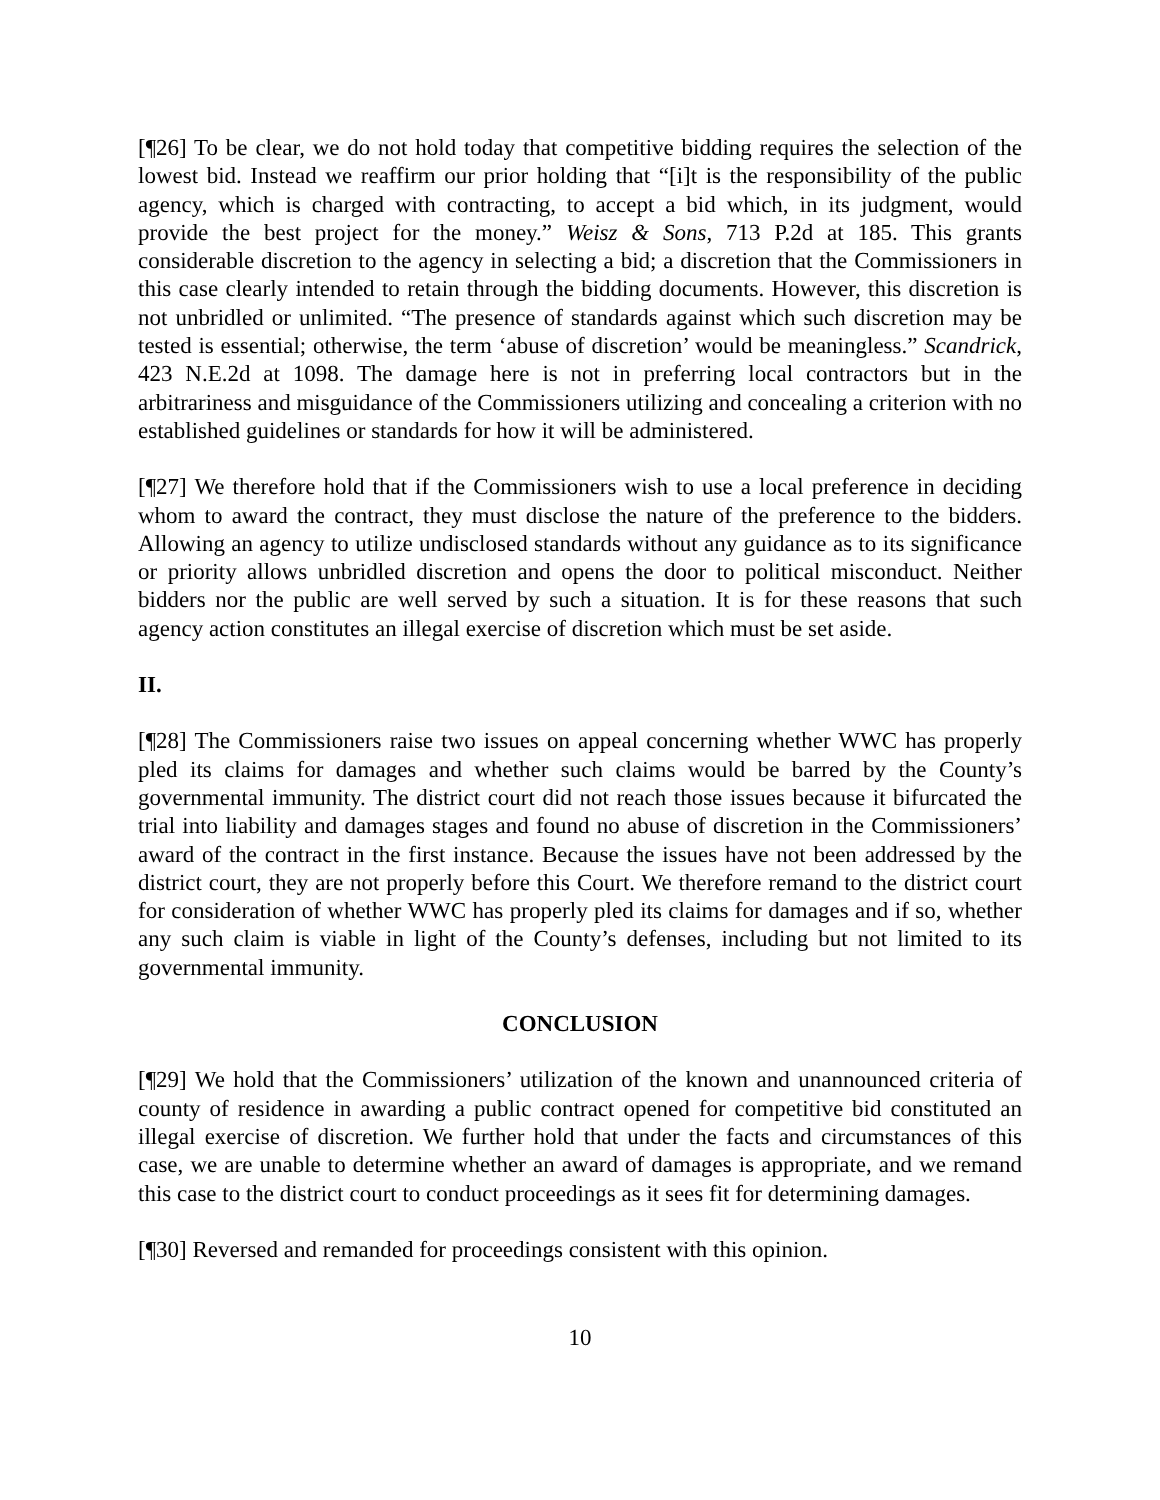[¶26] To be clear, we do not hold today that competitive bidding requires the selection of the lowest bid. Instead we reaffirm our prior holding that “[i]t is the responsibility of the public agency, which is charged with contracting, to accept a bid which, in its judgment, would provide the best project for the money.” Weisz & Sons, 713 P.2d at 185. This grants considerable discretion to the agency in selecting a bid; a discretion that the Commissioners in this case clearly intended to retain through the bidding documents. However, this discretion is not unbridled or unlimited. “The presence of standards against which such discretion may be tested is essential; otherwise, the term ‘abuse of discretion’ would be meaningless.” Scandrick, 423 N.E.2d at 1098. The damage here is not in preferring local contractors but in the arbitrariness and misguidance of the Commissioners utilizing and concealing a criterion with no established guidelines or standards for how it will be administered.
[¶27] We therefore hold that if the Commissioners wish to use a local preference in deciding whom to award the contract, they must disclose the nature of the preference to the bidders. Allowing an agency to utilize undisclosed standards without any guidance as to its significance or priority allows unbridled discretion and opens the door to political misconduct. Neither bidders nor the public are well served by such a situation. It is for these reasons that such agency action constitutes an illegal exercise of discretion which must be set aside.
II.
[¶28] The Commissioners raise two issues on appeal concerning whether WWC has properly pled its claims for damages and whether such claims would be barred by the County’s governmental immunity. The district court did not reach those issues because it bifurcated the trial into liability and damages stages and found no abuse of discretion in the Commissioners’ award of the contract in the first instance. Because the issues have not been addressed by the district court, they are not properly before this Court. We therefore remand to the district court for consideration of whether WWC has properly pled its claims for damages and if so, whether any such claim is viable in light of the County’s defenses, including but not limited to its governmental immunity.
CONCLUSION
[¶29] We hold that the Commissioners’ utilization of the known and unannounced criteria of county of residence in awarding a public contract opened for competitive bid constituted an illegal exercise of discretion. We further hold that under the facts and circumstances of this case, we are unable to determine whether an award of damages is appropriate, and we remand this case to the district court to conduct proceedings as it sees fit for determining damages.
[¶30] Reversed and remanded for proceedings consistent with this opinion.
10